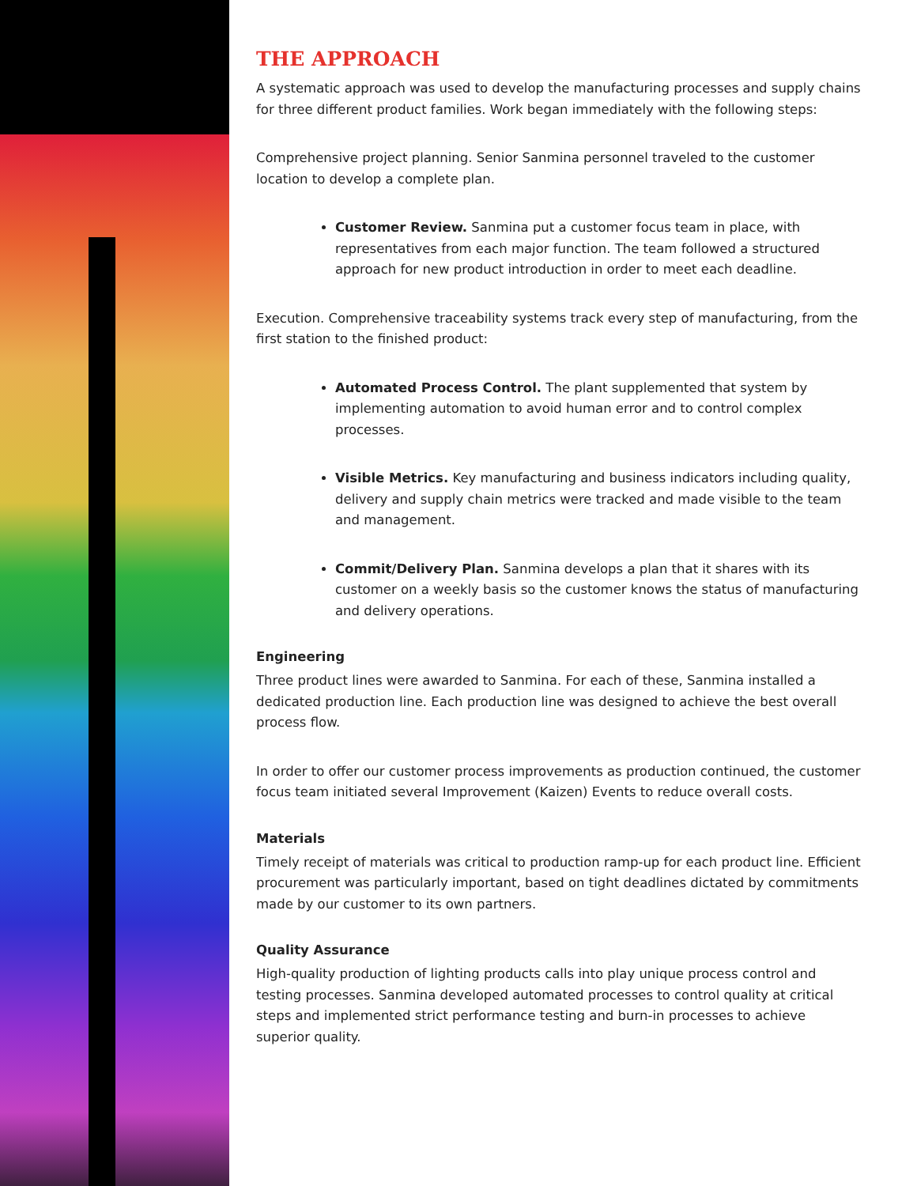THE APPROACH
A systematic approach was used to develop the manufacturing processes and supply chains for three different product families. Work began immediately with the following steps:
Comprehensive project planning. Senior Sanmina personnel traveled to the customer location to develop a complete plan.
Customer Review. Sanmina put a customer focus team in place, with representatives from each major function. The team followed a structured approach for new product introduction in order to meet each deadline.
Execution. Comprehensive traceability systems track every step of manufacturing, from the first station to the finished product:
Automated Process Control. The plant supplemented that system by implementing automation to avoid human error and to control complex processes.
Visible Metrics. Key manufacturing and business indicators including quality, delivery and supply chain metrics were tracked and made visible to the team and management.
Commit/Delivery Plan. Sanmina develops a plan that it shares with its customer on a weekly basis so the customer knows the status of manufacturing and delivery operations.
Engineering
Three product lines were awarded to Sanmina. For each of these, Sanmina installed a dedicated production line. Each production line was designed to achieve the best overall process flow.
In order to offer our customer process improvements as production continued, the customer focus team initiated several Improvement (Kaizen) Events to reduce overall costs.
Materials
Timely receipt of materials was critical to production ramp-up for each product line. Efficient procurement was particularly important, based on tight deadlines dictated by commitments made by our customer to its own partners.
Quality Assurance
High-quality production of lighting products calls into play unique process control and testing processes. Sanmina developed automated processes to control quality at critical steps and implemented strict performance testing and burn-in processes to achieve superior quality.